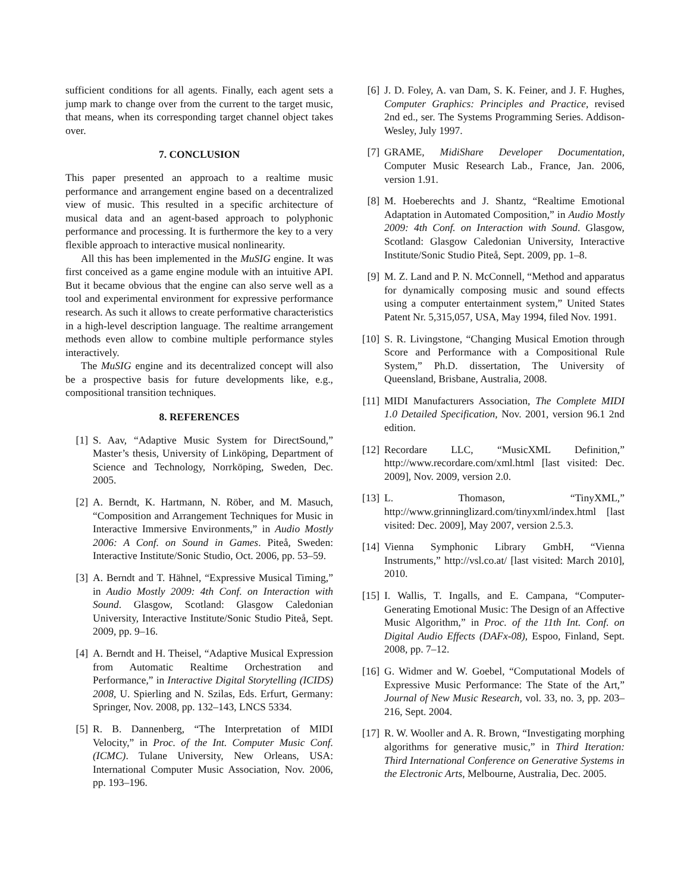sufficient conditions for all agents. Finally, each agent sets a jump mark to change over from the current to the target music, that means, when its corresponding target channel object takes over.
7. CONCLUSION
This paper presented an approach to a realtime music performance and arrangement engine based on a decentralized view of music. This resulted in a specific architecture of musical data and an agent-based approach to polyphonic performance and processing. It is furthermore the key to a very flexible approach to interactive musical nonlinearity.
All this has been implemented in the MuSIG engine. It was first conceived as a game engine module with an intuitive API. But it became obvious that the engine can also serve well as a tool and experimental environment for expressive performance research. As such it allows to create performative characteristics in a high-level description language. The realtime arrangement methods even allow to combine multiple performance styles interactively.
The MuSIG engine and its decentralized concept will also be a prospective basis for future developments like, e.g., compositional transition techniques.
8. REFERENCES
[1] S. Aav, “Adaptive Music System for DirectSound,” Master’s thesis, University of Linköping, Department of Science and Technology, Norrköping, Sweden, Dec. 2005.
[2] A. Berndt, K. Hartmann, N. Röber, and M. Masuch, “Composition and Arrangement Techniques for Music in Interactive Immersive Environments,” in Audio Mostly 2006: A Conf. on Sound in Games. Piteå, Sweden: Interactive Institute/Sonic Studio, Oct. 2006, pp. 53–59.
[3] A. Berndt and T. Hähnel, “Expressive Musical Timing,” in Audio Mostly 2009: 4th Conf. on Interaction with Sound. Glasgow, Scotland: Glasgow Caledonian University, Interactive Institute/Sonic Studio Piteå, Sept. 2009, pp. 9–16.
[4] A. Berndt and H. Theisel, “Adaptive Musical Expression from Automatic Realtime Orchestration and Performance,” in Interactive Digital Storytelling (ICIDS) 2008, U. Spierling and N. Szilas, Eds. Erfurt, Germany: Springer, Nov. 2008, pp. 132–143, LNCS 5334.
[5] R. B. Dannenberg, “The Interpretation of MIDI Velocity,” in Proc. of the Int. Computer Music Conf. (ICMC). Tulane University, New Orleans, USA: International Computer Music Association, Nov. 2006, pp. 193–196.
[6] J. D. Foley, A. van Dam, S. K. Feiner, and J. F. Hughes, Computer Graphics: Principles and Practice, revised 2nd ed., ser. The Systems Programming Series. Addison-Wesley, July 1997.
[7] GRAME, MidiShare Developer Documentation, Computer Music Research Lab., France, Jan. 2006, version 1.91.
[8] M. Hoeberechts and J. Shantz, “Realtime Emotional Adaptation in Automated Composition,” in Audio Mostly 2009: 4th Conf. on Interaction with Sound. Glasgow, Scotland: Glasgow Caledonian University, Interactive Institute/Sonic Studio Piteå, Sept. 2009, pp. 1–8.
[9] M. Z. Land and P. N. McConnell, “Method and apparatus for dynamically composing music and sound effects using a computer entertainment system,” United States Patent Nr. 5,315,057, USA, May 1994, filed Nov. 1991.
[10] S. R. Livingstone, “Changing Musical Emotion through Score and Performance with a Compositional Rule System,” Ph.D. dissertation, The University of Queensland, Brisbane, Australia, 2008.
[11] MIDI Manufacturers Association, The Complete MIDI 1.0 Detailed Specification, Nov. 2001, version 96.1 2nd edition.
[12] Recordare LLC, “MusicXML Definition,” http://www.recordare.com/xml.html [last visited: Dec. 2009], Nov. 2009, version 2.0.
[13] L. Thomason, “TinyXML,” http://www.grinninglizard.com/tinyxml/index.html [last visited: Dec. 2009], May 2007, version 2.5.3.
[14] Vienna Symphonic Library GmbH, “Vienna Instruments,” http://vsl.co.at/ [last visited: March 2010], 2010.
[15] I. Wallis, T. Ingalls, and E. Campana, “Computer-Generating Emotional Music: The Design of an Affective Music Algorithm,” in Proc. of the 11th Int. Conf. on Digital Audio Effects (DAFx-08), Espoo, Finland, Sept. 2008, pp. 7–12.
[16] G. Widmer and W. Goebel, “Computational Models of Expressive Music Performance: The State of the Art,” Journal of New Music Research, vol. 33, no. 3, pp. 203–216, Sept. 2004.
[17] R. W. Wooller and A. R. Brown, “Investigating morphing algorithms for generative music,” in Third Iteration: Third International Conference on Generative Systems in the Electronic Arts, Melbourne, Australia, Dec. 2005.